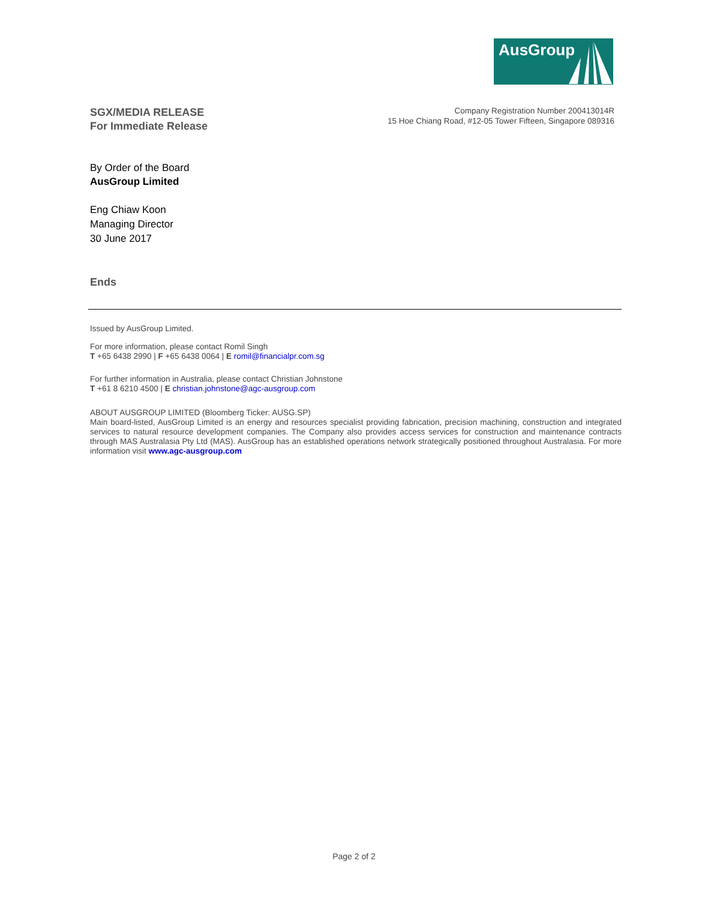AusGroup
SGX/MEDIA RELEASE
For Immediate Release
Company Registration Number 200413014R
15 Hoe Chiang Road, #12-05 Tower Fifteen, Singapore 089316
By Order of the Board
AusGroup Limited
Eng Chiaw Koon
Managing Director
30 June 2017
Ends
Issued by AusGroup Limited.
For more information, please contact Romil Singh
T +65 6438 2990 | F +65 6438 0064 | E romil@financialpr.com.sg
For further information in Australia, please contact Christian Johnstone
T +61 8 6210 4500 | E christian.johnstone@agc-ausgroup.com
ABOUT AUSGROUP LIMITED (Bloomberg Ticker: AUSG.SP)
Main board-listed, AusGroup Limited is an energy and resources specialist providing fabrication, precision machining, construction and integrated services to natural resource development companies. The Company also provides access services for construction and maintenance contracts through MAS Australasia Pty Ltd (MAS). AusGroup has an established operations network strategically positioned throughout Australasia. For more information visit www.agc-ausgroup.com
Page 2 of 2